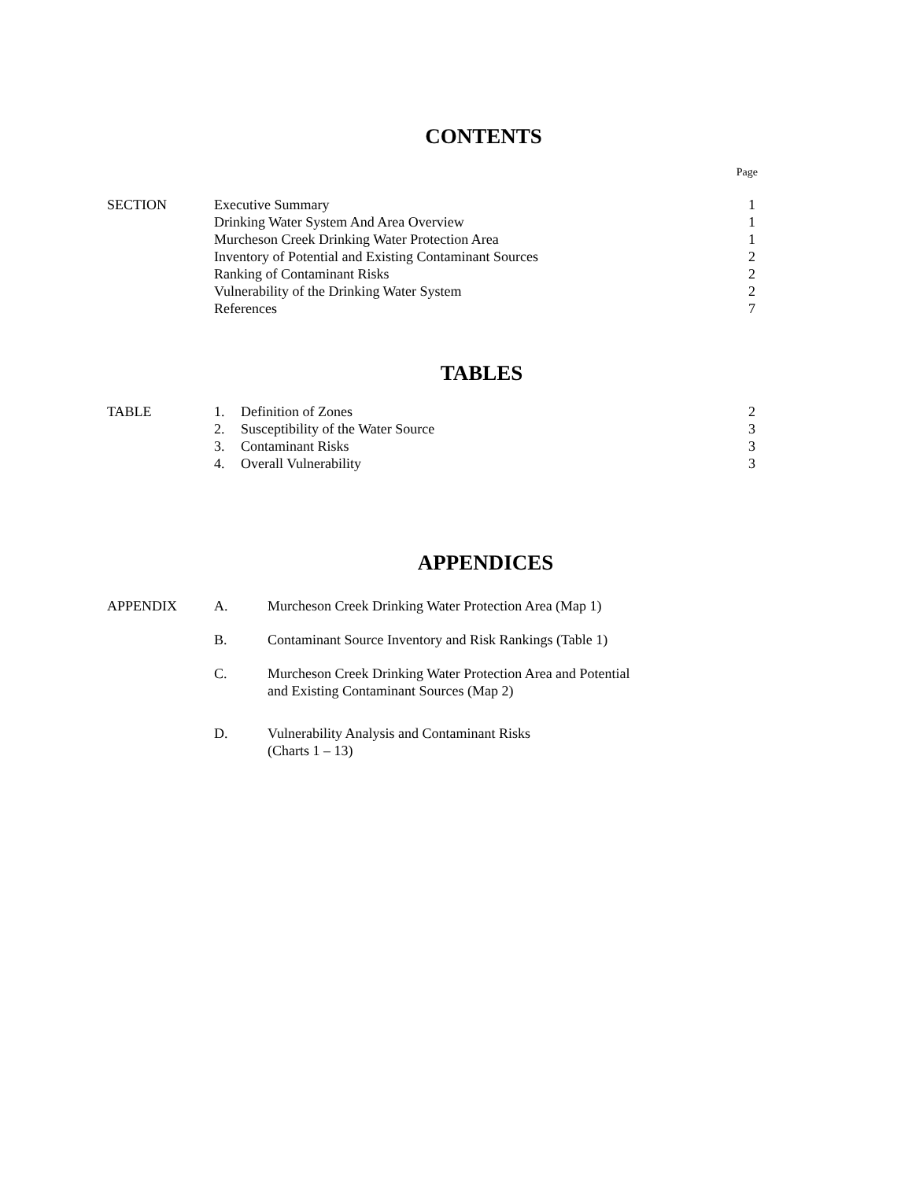CONTENTS
Page
| SECTION | Executive Summary | 1 |
| | Drinking Water System And Area Overview | 1 |
| | Murcheson Creek Drinking Water Protection Area | 1 |
| | Inventory of Potential and Existing Contaminant Sources | 2 |
| | Ranking of Contaminant Risks | 2 |
| | Vulnerability of the Drinking Water System | 2 |
| | References | 7 |
TABLES
| TABLE | 1. | Definition of Zones | 2 |
| | 2. | Susceptibility of the Water Source | 3 |
| | 3. | Contaminant Risks | 3 |
| | 4. | Overall Vulnerability | 3 |
APPENDICES
| APPENDIX | A. | Murcheson Creek Drinking Water Protection Area (Map 1) |
| | B. | Contaminant Source Inventory and Risk Rankings (Table 1) |
| | C. | Murcheson Creek Drinking Water Protection Area and Potential and Existing Contaminant Sources (Map 2) |
| | D. | Vulnerability Analysis and Contaminant Risks (Charts 1 – 13) |